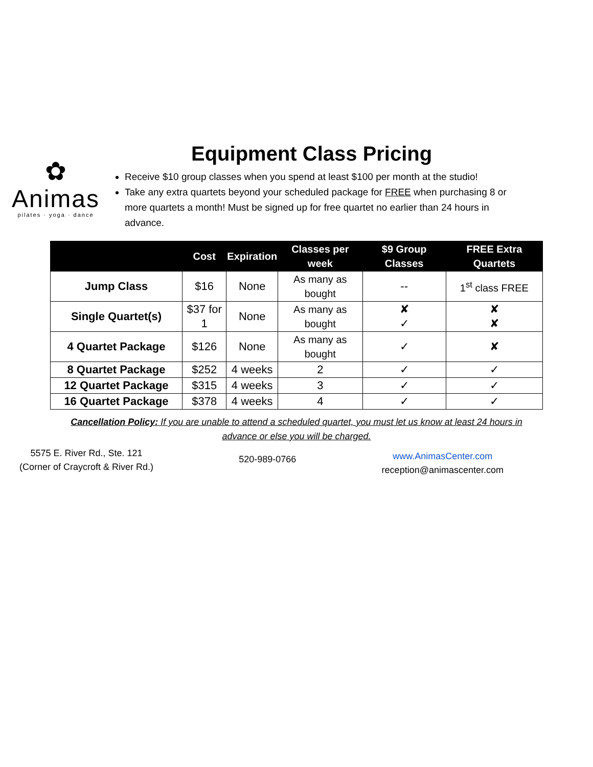✿
Animas
pilates · yoga · dance
Equipment Class Pricing
Receive $10 group classes when you spend at least $100 per month at the studio!
Take any extra quartets beyond your scheduled package for FREE when purchasing 8 or more quartets a month! Must be signed up for free quartet no earlier than 24 hours in advance.
| | Cost | Expiration | Classes per week | $9 Group Classes | FREE Extra Quartets |
| --- | --- | --- | --- | --- | --- |
| Jump Class | $16 | None | As many as bought | -- | 1<sup>st</sup> class FREE |
| Single Quartet(s) | $37 for 1 | None | As many as bought | ✘ ✓ | ✘ ✘ |
| 4 Quartet Package | $126 | None | As many as bought | ✓ | ✘ |
| 8 Quartet Package | $252 | 4 weeks | 2 | ✓ | ✓ |
| 12 Quartet Package | $315 | 4 weeks | 3 | ✓ | ✓ |
| 16 Quartet Package | $378 | 4 weeks | 4 | ✓ | ✓ |
Cancellation Policy: If you are unable to attend a scheduled quartet, you must let us know at least 24 hours in
advance or else you will be charged.
5575 E. River Rd., Ste. 121
(Corner of Craycroft & River Rd.)
520-989-0766
www.AnimasCenter.com
reception@animascenter.com